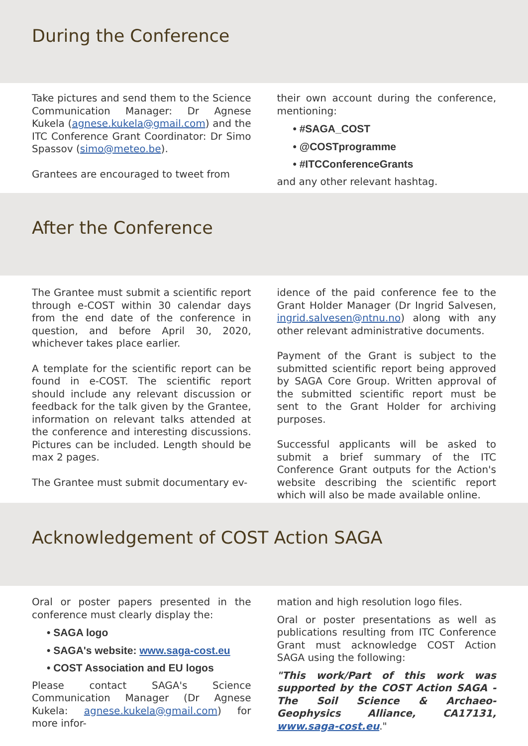During the Conference
Take pictures and send them to the Science Communication Manager: Dr Agnese Kukela (agnese.kukela@gmail.com) and the ITC Conference Grant Coordinator: Dr Simo Spassov (simo@meteo.be).
Grantees are encouraged to tweet from
their own account during the conference, mentioning:
• #SAGA_COST
• @COSTprogramme
• #ITCConferenceGrants
and any other relevant hashtag.
After the Conference
The Grantee must submit a scientific report through e-COST within 30 calendar days from the end date of the conference in question, and before April 30, 2020, whichever takes place earlier.
A template for the scientific report can be found in e-COST. The scientific report should include any relevant discussion or feedback for the talk given by the Grantee, information on relevant talks attended at the conference and interesting discussions. Pictures can be included. Length should be max 2 pages.
The Grantee must submit documentary ev-
idence of the paid conference fee to the Grant Holder Manager (Dr Ingrid Salvesen, ingrid.salvesen@ntnu.no) along with any other relevant administrative documents.
Payment of the Grant is subject to the submitted scientific report being approved by SAGA Core Group. Written approval of the submitted scientific report must be sent to the Grant Holder for archiving purposes.
Successful applicants will be asked to submit a brief summary of the ITC Conference Grant outputs for the Action's website describing the scientific report which will also be made available online.
Acknowledgement of COST Action SAGA
Oral or poster papers presented in the conference must clearly display the:
• SAGA logo
• SAGA's website: www.saga-cost.eu
• COST Association and EU logos
Please contact SAGA's Science Communication Manager (Dr Agnese Kukela: agnese.kukela@gmail.com) for more infor-
mation and high resolution logo files.
Oral or poster presentations as well as publications resulting from ITC Conference Grant must acknowledge COST Action SAGA using the following:
"This work/Part of this work was supported by the COST Action SAGA - The Soil Science & Archaeo-Geophysics Alliance, CA17131, www.saga-cost.eu."